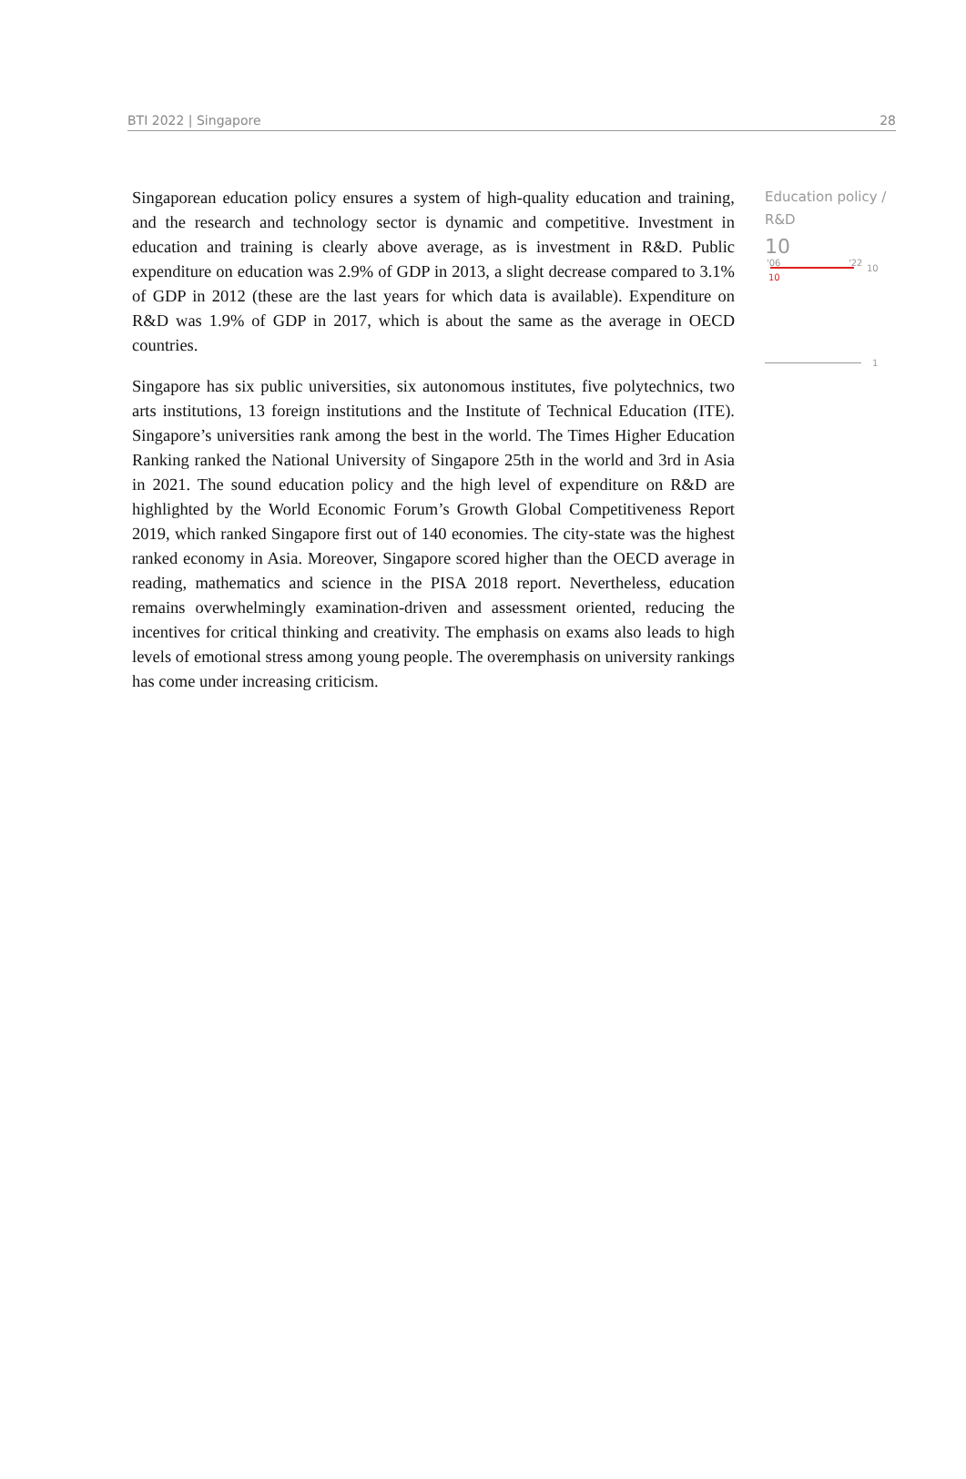BTI 2022 | Singapore 28
Singaporean education policy ensures a system of high-quality education and training, and the research and technology sector is dynamic and competitive. Investment in education and training is clearly above average, as is investment in R&D. Public expenditure on education was 2.9% of GDP in 2013, a slight decrease compared to 3.1% of GDP in 2012 (these are the last years for which data is available). Expenditure on R&D was 1.9% of GDP in 2017, which is about the same as the average in OECD countries.
Singapore has six public universities, six autonomous institutes, five polytechnics, two arts institutions, 13 foreign institutions and the Institute of Technical Education (ITE). Singapore’s universities rank among the best in the world. The Times Higher Education Ranking ranked the National University of Singapore 25th in the world and 3rd in Asia in 2021. The sound education policy and the high level of expenditure on R&D are highlighted by the World Economic Forum’s Growth Global Competitiveness Report 2019, which ranked Singapore first out of 140 economies. The city-state was the highest ranked economy in Asia. Moreover, Singapore scored higher than the OECD average in reading, mathematics and science in the PISA 2018 report. Nevertheless, education remains overwhelmingly examination-driven and assessment oriented, reducing the incentives for critical thinking and creativity. The emphasis on exams also leads to high levels of emotional stress among young people. The overemphasis on university rankings has come under increasing criticism.
Education policy / R&D
10
'06 '22
10
10
1